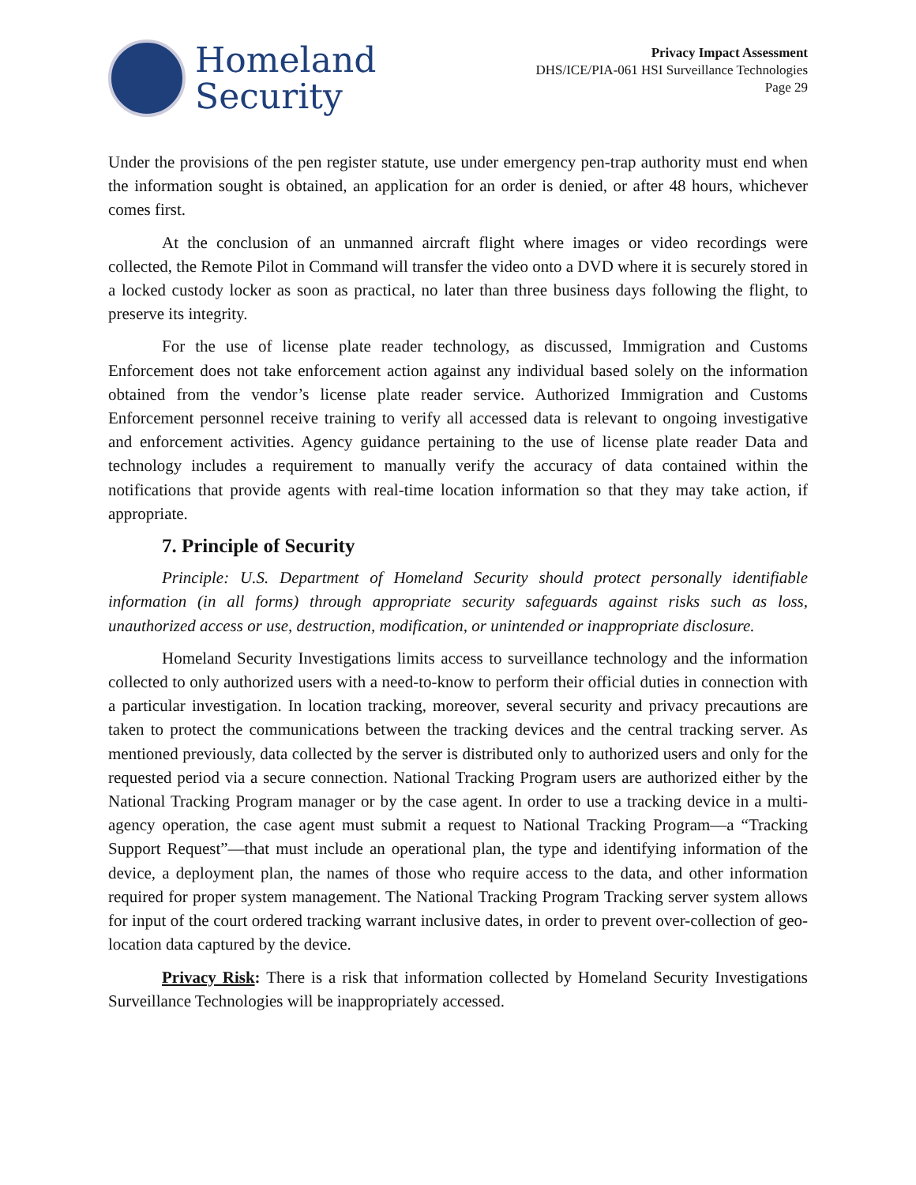Homeland
Security
Privacy Impact Assessment
DHS/ICE/PIA-061 HSI Surveillance Technologies
Page 29
Under the provisions of the pen register statute, use under emergency pen-trap authority must end when the information sought is obtained, an application for an order is denied, or after 48 hours, whichever comes first.
At the conclusion of an unmanned aircraft flight where images or video recordings were collected, the Remote Pilot in Command will transfer the video onto a DVD where it is securely stored in a locked custody locker as soon as practical, no later than three business days following the flight, to preserve its integrity.
For the use of license plate reader technology, as discussed, Immigration and Customs Enforcement does not take enforcement action against any individual based solely on the information obtained from the vendor’s license plate reader service. Authorized Immigration and Customs Enforcement personnel receive training to verify all accessed data is relevant to ongoing investigative and enforcement activities. Agency guidance pertaining to the use of license plate reader Data and technology includes a requirement to manually verify the accuracy of data contained within the notifications that provide agents with real-time location information so that they may take action, if appropriate.
7. Principle of Security
Principle: U.S. Department of Homeland Security should protect personally identifiable information (in all forms) through appropriate security safeguards against risks such as loss, unauthorized access or use, destruction, modification, or unintended or inappropriate disclosure.
Homeland Security Investigations limits access to surveillance technology and the information collected to only authorized users with a need-to-know to perform their official duties in connection with a particular investigation. In location tracking, moreover, several security and privacy precautions are taken to protect the communications between the tracking devices and the central tracking server. As mentioned previously, data collected by the server is distributed only to authorized users and only for the requested period via a secure connection. National Tracking Program users are authorized either by the National Tracking Program manager or by the case agent. In order to use a tracking device in a multi-agency operation, the case agent must submit a request to National Tracking Program—a “Tracking Support Request”—that must include an operational plan, the type and identifying information of the device, a deployment plan, the names of those who require access to the data, and other information required for proper system management. The National Tracking Program Tracking server system allows for input of the court ordered tracking warrant inclusive dates, in order to prevent over-collection of geo-location data captured by the device.
Privacy Risk: There is a risk that information collected by Homeland Security Investigations Surveillance Technologies will be inappropriately accessed.